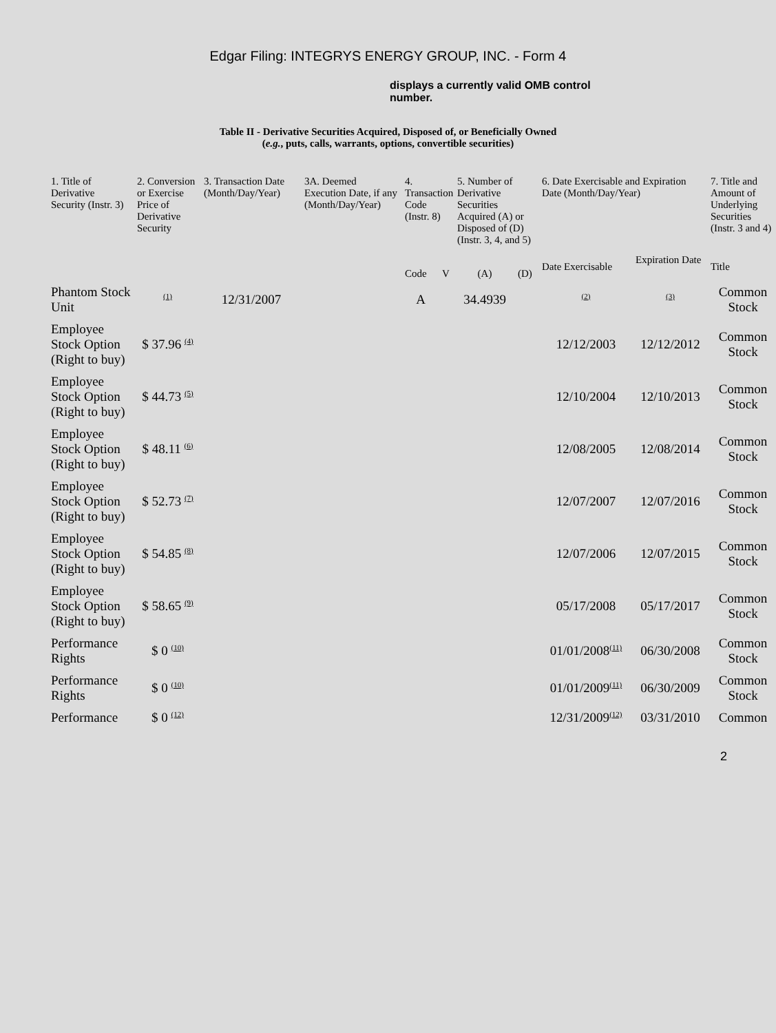Edgar Filing: INTEGRYS ENERGY GROUP, INC. - Form 4
displays a currently valid OMB control number.
Table II - Derivative Securities Acquired, Disposed of, or Beneficially Owned
(e.g., puts, calls, warrants, options, convertible securities)
| 1. Title of Derivative Security (Instr. 3) | 2. Conversion or Exercise Price of Derivative Security | 3. Transaction Date (Month/Day/Year) | 3A. Deemed Execution Date, if any (Month/Day/Year) | 4. Transaction Code (Instr. 8) | | 5. Number of Derivative Securities Acquired (A) or Disposed of (D) (Instr. 3, 4, and 5) | | 6. Date Exercisable and Expiration Date (Month/Day/Year) | | 7. Title and Amount of Underlying Securities (Instr. 3 and 4) |
| --- | --- | --- | --- | --- | --- | --- | --- | --- | --- | --- |
| | | | | Code | V | (A) | (D) | Date Exercisable | Expiration Date | Title |
| Phantom Stock Unit | <sup>(1)</sup> | 12/31/2007 | | A | | 34.4939 | | <sup>(2)</sup> | <sup>(3)</sup> | Common Stock |
| Employee Stock Option (Right to buy) | $ 37.96 <sup>(4)</sup> | | | | | | | 12/12/2003 | 12/12/2012 | Common Stock |
| Employee Stock Option (Right to buy) | $ 44.73 <sup>(5)</sup> | | | | | | | 12/10/2004 | 12/10/2013 | Common Stock |
| Employee Stock Option (Right to buy) | $ 48.11 <sup>(6)</sup> | | | | | | | 12/08/2005 | 12/08/2014 | Common Stock |
| Employee Stock Option (Right to buy) | $ 52.73 <sup>(7)</sup> | | | | | | | 12/07/2007 | 12/07/2016 | Common Stock |
| Employee Stock Option (Right to buy) | $ 54.85 <sup>(8)</sup> | | | | | | | 12/07/2006 | 12/07/2015 | Common Stock |
| Employee Stock Option (Right to buy) | $ 58.65 <sup>(9)</sup> | | | | | | | 05/17/2008 | 05/17/2017 | Common Stock |
| Performance Rights | $ 0 <sup>(10)</sup> | | | | | | | 01/01/2008<sup>(11)</sup> | 06/30/2008 | Common Stock |
| Performance Rights | $ 0 <sup>(10)</sup> | | | | | | | 01/01/2009<sup>(11)</sup> | 06/30/2009 | Common Stock |
| Performance | $ 0 <sup>(12)</sup> | | | | | | | 12/31/2009<sup>(12)</sup> | 03/31/2010 | Common |
2